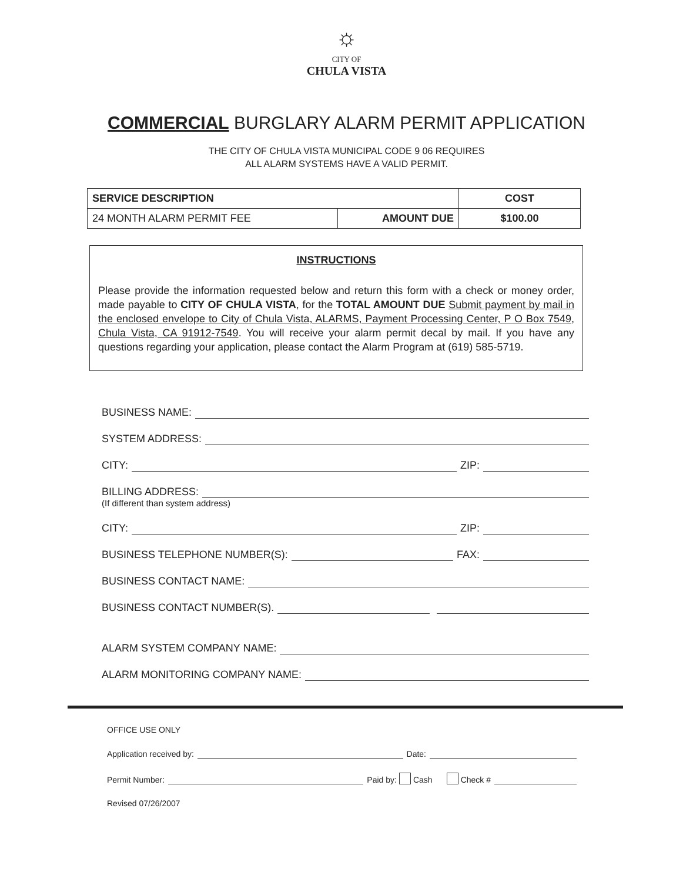☼
CITY OF
CHULA VISTA
COMMERCIAL BURGLARY ALARM PERMIT APPLICATION
THE CITY OF CHULA VISTA MUNICIPAL CODE 9 06 REQUIRES
ALL ALARM SYSTEMS HAVE A VALID PERMIT.
| SERVICE DESCRIPTION | | COST |
| --- | --- | --- |
| 24 MONTH ALARM PERMIT FEE | AMOUNT DUE | $100.00 |
INSTRUCTIONS
Please provide the information requested below and return this form with a check or money order, made payable to CITY OF CHULA VISTA, for the TOTAL AMOUNT DUE Submit payment by mail in the enclosed envelope to City of Chula Vista, ALARMS, Payment Processing Center, P O Box 7549, Chula Vista, CA 91912-7549. You will receive your alarm permit decal by mail. If you have any questions regarding your application, please contact the Alarm Program at (619) 585-5719.
BUSINESS NAME:
SYSTEM ADDRESS:
CITY: ZIP:
BILLING ADDRESS:
(If different than system address)
CITY: ZIP:
BUSINESS TELEPHONE NUMBER(S): FAX:
BUSINESS CONTACT NAME:
BUSINESS CONTACT NUMBER(S).
ALARM SYSTEM COMPANY NAME:
ALARM MONITORING COMPANY NAME:
OFFICE USE ONLY
Application received by: Date:
Permit Number: Paid by: Cash Check #
Revised 07/26/2007